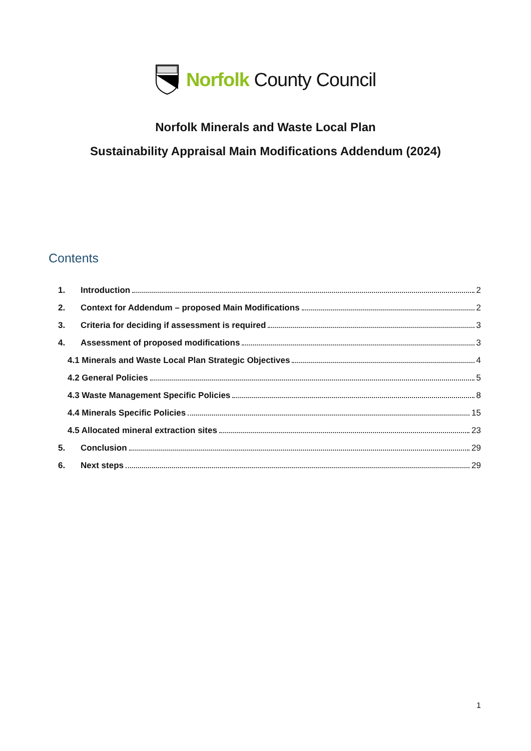Norfolk County Council
Norfolk Minerals and Waste Local Plan
Sustainability Appraisal Main Modifications Addendum (2024)
Contents
1. Introduction 2
2. Context for Addendum – proposed Main Modifications 2
3. Criteria for deciding if assessment is required 3
4. Assessment of proposed modifications 3
4.1 Minerals and Waste Local Plan Strategic Objectives 4
4.2 General Policies 5
4.3 Waste Management Specific Policies 8
4.4 Minerals Specific Policies 15
4.5 Allocated mineral extraction sites 23
5. Conclusion 29
6. Next steps 29
1